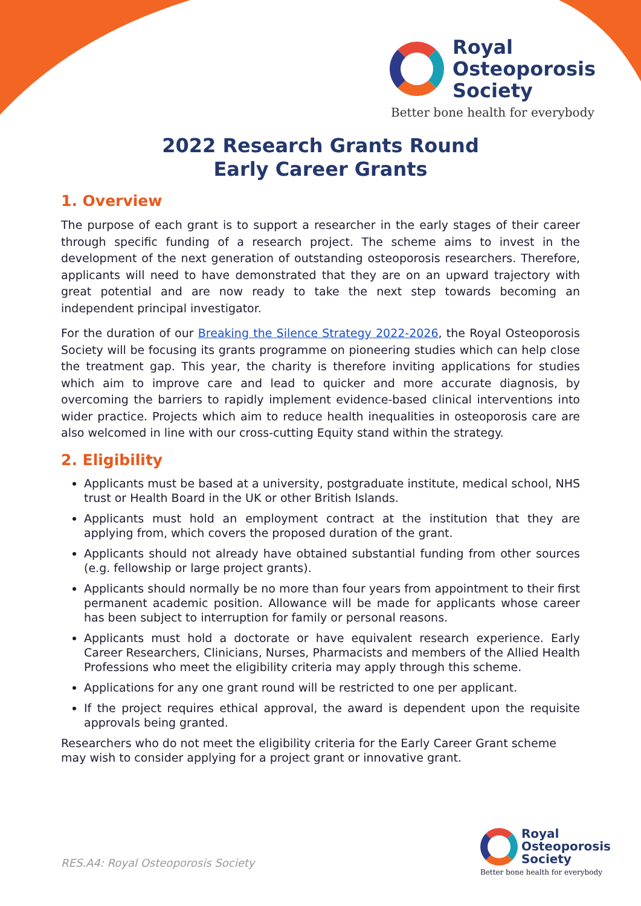Royal
Osteoporosis
Society
Better bone health for everybody
2022 Research Grants Round
Early Career Grants
1. Overview
The purpose of each grant is to support a researcher in the early stages of their career through specific funding of a research project. The scheme aims to invest in the development of the next generation of outstanding osteoporosis researchers. Therefore, applicants will need to have demonstrated that they are on an upward trajectory with great potential and are now ready to take the next step towards becoming an independent principal investigator.
For the duration of our Breaking the Silence Strategy 2022-2026, the Royal Osteoporosis Society will be focusing its grants programme on pioneering studies which can help close the treatment gap. This year, the charity is therefore inviting applications for studies which aim to improve care and lead to quicker and more accurate diagnosis, by overcoming the barriers to rapidly implement evidence-based clinical interventions into wider practice. Projects which aim to reduce health inequalities in osteoporosis care are also welcomed in line with our cross-cutting Equity stand within the strategy.
2. Eligibility
Applicants must be based at a university, postgraduate institute, medical school, NHS trust or Health Board in the UK or other British Islands.
Applicants must hold an employment contract at the institution that they are applying from, which covers the proposed duration of the grant.
Applicants should not already have obtained substantial funding from other sources (e.g. fellowship or large project grants).
Applicants should normally be no more than four years from appointment to their first permanent academic position. Allowance will be made for applicants whose career has been subject to interruption for family or personal reasons.
Applicants must hold a doctorate or have equivalent research experience. Early Career Researchers, Clinicians, Nurses, Pharmacists and members of the Allied Health Professions who meet the eligibility criteria may apply through this scheme.
Applications for any one grant round will be restricted to one per applicant.
If the project requires ethical approval, the award is dependent upon the requisite approvals being granted.
Researchers who do not meet the eligibility criteria for the Early Career Grant scheme may wish to consider applying for a project grant or innovative grant.
RES.A4: Royal Osteoporosis Society
Royal
Osteoporosis
Society
Better bone health for everybody